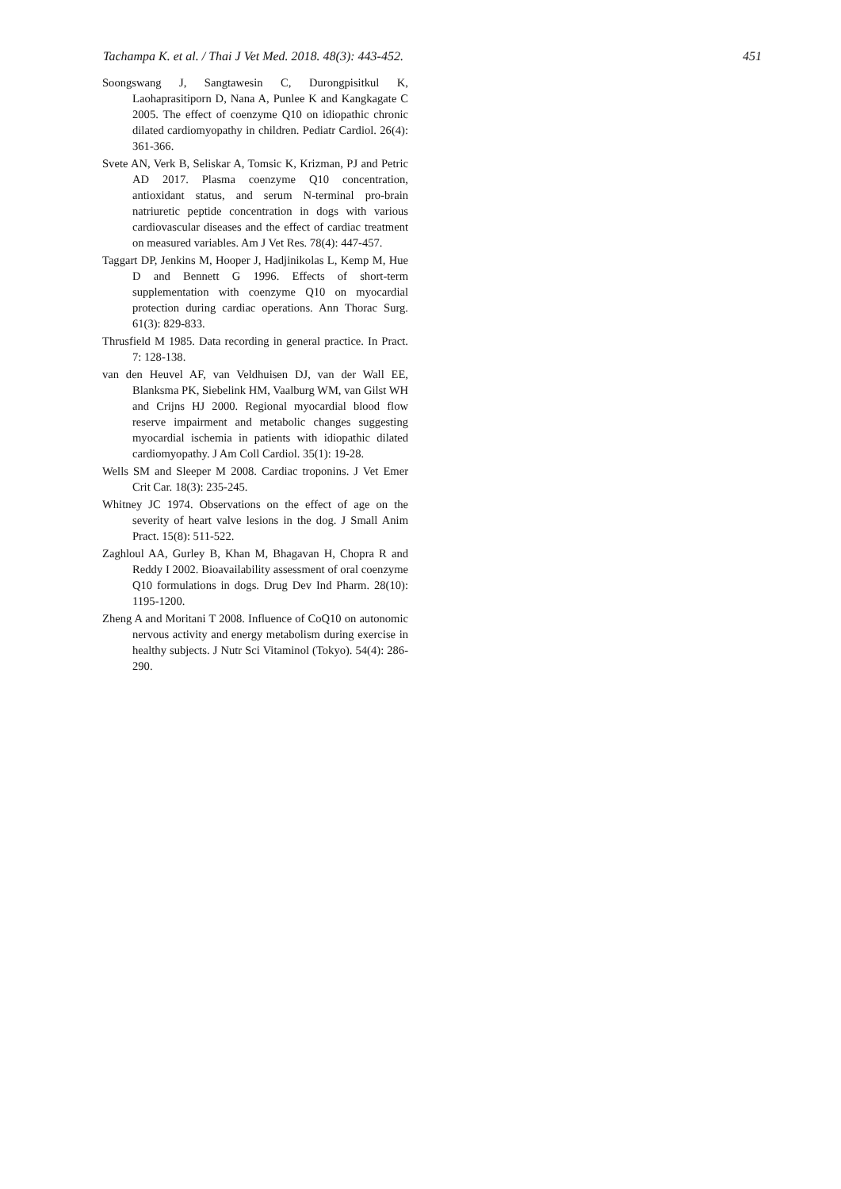Tachampa K. et al. / Thai J Vet Med. 2018. 48(3): 443-452. 451
Soongswang J, Sangtawesin C, Durongpisitkul K, Laohaprasitiporn D, Nana A, Punlee K and Kangkagate C 2005. The effect of coenzyme Q10 on idiopathic chronic dilated cardiomyopathy in children. Pediatr Cardiol. 26(4): 361-366.
Svete AN, Verk B, Seliskar A, Tomsic K, Krizman, PJ and Petric AD 2017. Plasma coenzyme Q10 concentration, antioxidant status, and serum N-terminal pro-brain natriuretic peptide concentration in dogs with various cardiovascular diseases and the effect of cardiac treatment on measured variables. Am J Vet Res. 78(4): 447-457.
Taggart DP, Jenkins M, Hooper J, Hadjinikolas L, Kemp M, Hue D and Bennett G 1996. Effects of short-term supplementation with coenzyme Q10 on myocardial protection during cardiac operations. Ann Thorac Surg. 61(3): 829-833.
Thrusfield M 1985. Data recording in general practice. In Pract. 7: 128-138.
van den Heuvel AF, van Veldhuisen DJ, van der Wall EE, Blanksma PK, Siebelink HM, Vaalburg WM, van Gilst WH and Crijns HJ 2000. Regional myocardial blood flow reserve impairment and metabolic changes suggesting myocardial ischemia in patients with idiopathic dilated cardiomyopathy. J Am Coll Cardiol. 35(1): 19-28.
Wells SM and Sleeper M 2008. Cardiac troponins. J Vet Emer Crit Car. 18(3): 235-245.
Whitney JC 1974. Observations on the effect of age on the severity of heart valve lesions in the dog. J Small Anim Pract. 15(8): 511-522.
Zaghloul AA, Gurley B, Khan M, Bhagavan H, Chopra R and Reddy I 2002. Bioavailability assessment of oral coenzyme Q10 formulations in dogs. Drug Dev Ind Pharm. 28(10): 1195-1200.
Zheng A and Moritani T 2008. Influence of CoQ10 on autonomic nervous activity and energy metabolism during exercise in healthy subjects. J Nutr Sci Vitaminol (Tokyo). 54(4): 286-290.